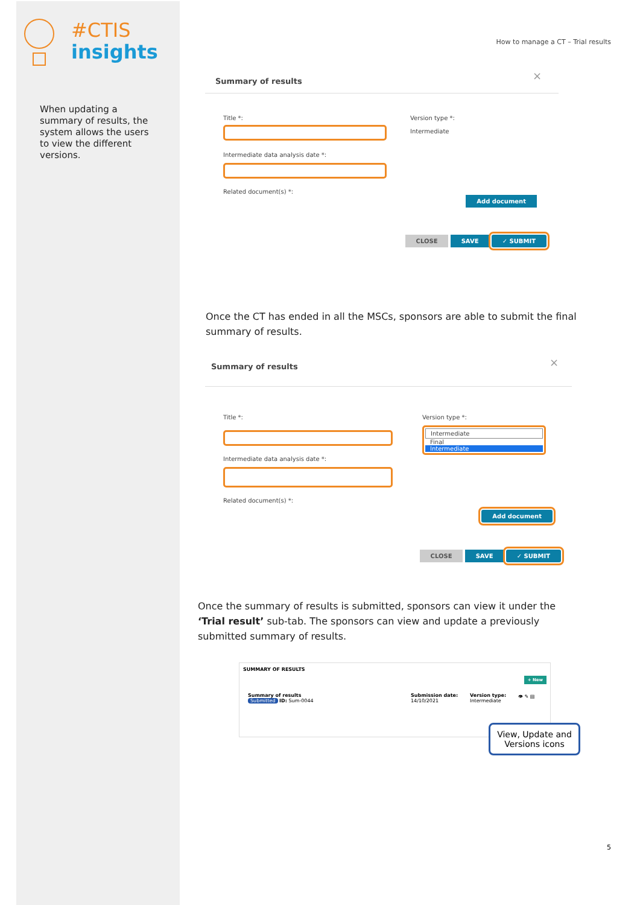#CTIS
insights
When updating a summary of results, the system allows the users to view the different versions.
How to manage a CT – Trial results
Summary of results
×
Title *:
Intermediate data analysis date *:
Related document(s) *:
Version type *:
Intermediate
Add document
CLOSE SAVE ✓ SUBMIT
Once the CT has ended in all the MSCs, sponsors are able to submit the final summary of results.
Summary of results
×
Title *:
Intermediate data analysis date *:
Related document(s) *:
Version type *:
Intermediate
Final
Intermediate
Add document
CLOSE SAVE ✓ SUBMIT
Once the summary of results is submitted, sponsors can view it under the ‘Trial result’ sub-tab. The sponsors can view and update a previously submitted summary of results.
SUMMARY OF RESULTS
+ New
Summary of results
Submitted ID: Sum-0044
Submission date:
14/10/2021
Version type:
Intermediate
👁 ✎ ▤
View, Update and Versions icons
5